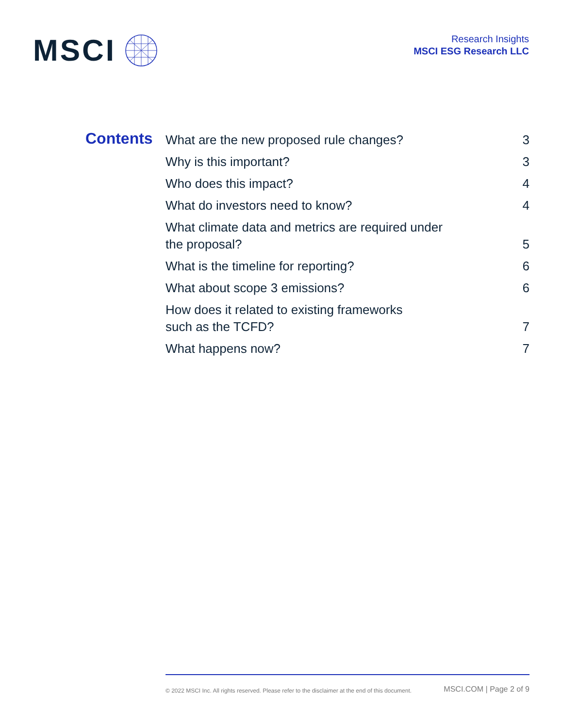MSCI
Research Insights
MSCI ESG Research LLC
Contents
| What are the new proposed rule changes? | 3 |
| Why is this important? | 3 |
| Who does this impact? | 4 |
| What do investors need to know? | 4 |
| What climate data and metrics are required under the proposal? | 5 |
| What is the timeline for reporting? | 6 |
| What about scope 3 emissions? | 6 |
| How does it related to existing frameworks such as the TCFD? | 7 |
| What happens now? | 7 |
© 2022 MSCI Inc. All rights reserved. Please refer to the disclaimer at the end of this document. MSCI.COM | Page 2 of 9